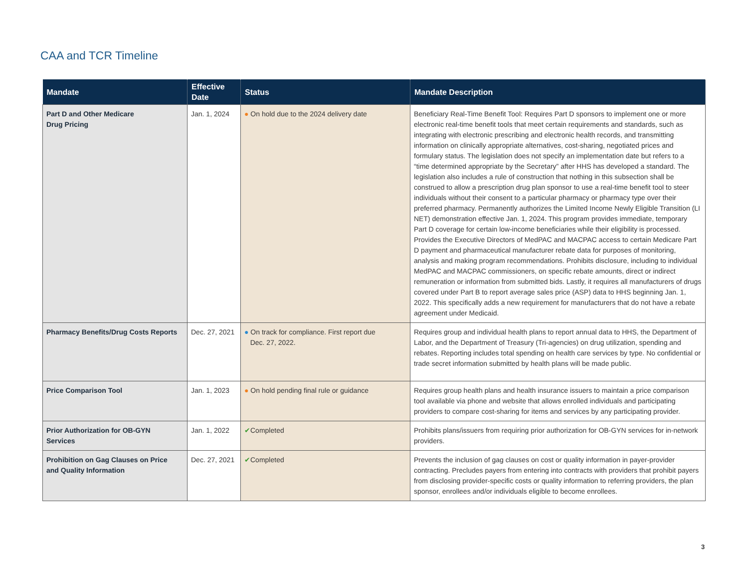CAA and TCR Timeline
| Mandate | Effective Date | Status | Mandate Description |
| --- | --- | --- | --- |
| Part D and Other Medicare Drug Pricing | Jan. 1, 2024 | ● On hold due to the 2024 delivery date | Beneficiary Real-Time Benefit Tool: Requires Part D sponsors to implement one or more electronic real-time benefit tools that meet certain requirements and standards, such as integrating with electronic prescribing and electronic health records, and transmitting information on clinically appropriate alternatives, cost-sharing, negotiated prices and formulary status. The legislation does not specify an implementation date but refers to a “time determined appropriate by the Secretary” after HHS has developed a standard. The legislation also includes a rule of construction that nothing in this subsection shall be construed to allow a prescription drug plan sponsor to use a real-time benefit tool to steer individuals without their consent to a particular pharmacy or pharmacy type over their preferred pharmacy. Permanently authorizes the Limited Income Newly Eligible Transition (LI NET) demonstration effective Jan. 1, 2024. This program provides immediate, temporary Part D coverage for certain low-income beneficiaries while their eligibility is processed. Provides the Executive Directors of MedPAC and MACPAC access to certain Medicare Part D payment and pharmaceutical manufacturer rebate data for purposes of monitoring, analysis and making program recommendations. Prohibits disclosure, including to individual MedPAC and MACPAC commissioners, on specific rebate amounts, direct or indirect remuneration or information from submitted bids. Lastly, it requires all manufacturers of drugs covered under Part B to report average sales price (ASP) data to HHS beginning Jan. 1, 2022. This specifically adds a new requirement for manufacturers that do not have a rebate agreement under Medicaid. |
| Pharmacy Benefits/Drug Costs Reports | Dec. 27, 2021 | ● On track for compliance. First report due Dec. 27, 2022. | Requires group and individual health plans to report annual data to HHS, the Department of Labor, and the Department of Treasury (Tri-agencies) on drug utilization, spending and rebates. Reporting includes total spending on health care services by type. No confidential or trade secret information submitted by health plans will be made public. |
| Price Comparison Tool | Jan. 1, 2023 | ● On hold pending final rule or guidance | Requires group health plans and health insurance issuers to maintain a price comparison tool available via phone and website that allows enrolled individuals and participating providers to compare cost-sharing for items and services by any participating provider. |
| Prior Authorization for OB-GYN Services | Jan. 1, 2022 | ✔ Completed | Prohibits plans/issuers from requiring prior authorization for OB-GYN services for in-network providers. |
| Prohibition on Gag Clauses on Price and Quality Information | Dec. 27, 2021 | ✔ Completed | Prevents the inclusion of gag clauses on cost or quality information in payer-provider contracting. Precludes payers from entering into contracts with providers that prohibit payers from disclosing provider-specific costs or quality information to referring providers, the plan sponsor, enrollees and/or individuals eligible to become enrollees. |
3